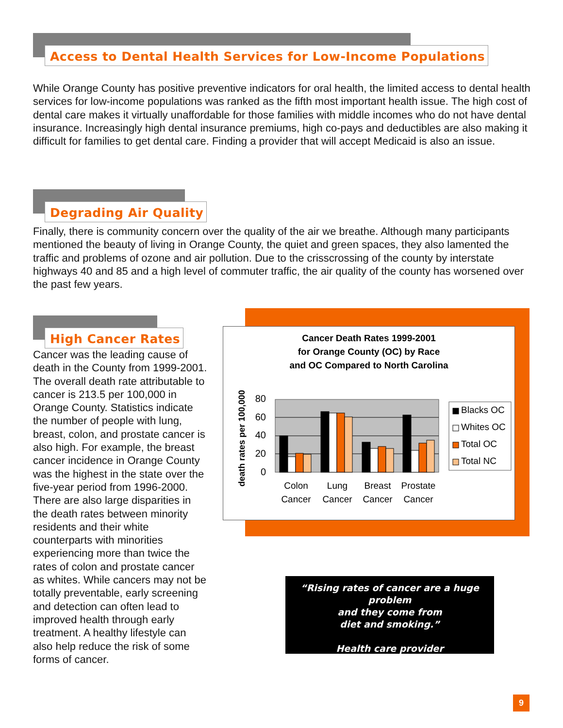Access to Dental Health Services for Low-Income Populations
While Orange County has positive preventive indicators for oral health, the limited access to dental health services for low-income populations was ranked as the fifth most important health issue. The high cost of dental care makes it virtually unaffordable for those families with middle incomes who do not have dental insurance. Increasingly high dental insurance premiums, high co-pays and deductibles are also making it difficult for families to get dental care. Finding a provider that will accept Medicaid is also an issue.
Degrading Air Quality
Finally, there is community concern over the quality of the air we breathe. Although many participants mentioned the beauty of living in Orange County, the quiet and green spaces, they also lamented the traffic and problems of ozone and air pollution. Due to the crisscrossing of the county by interstate highways 40 and 85 and a high level of commuter traffic, the air quality of the county has worsened over the past few years.
High Cancer Rates
Cancer was the leading cause of death in the County from 1999-2001. The overall death rate attributable to cancer is 213.5 per 100,000 in Orange County. Statistics indicate the number of people with lung, breast, colon, and prostate cancer is also high. For example, the breast cancer incidence in Orange County was the highest in the state over the five-year period from 1996-2000. There are also large disparities in the death rates between minority residents and their white counterparts with minorities experiencing more than twice the rates of colon and prostate cancer as whites. While cancers may not be totally preventable, early screening and detection can often lead to improved health through early treatment. A healthy lifestyle can also help reduce the risk of some forms of cancer.
Cancer Death Rates 1999-2001
for Orange County (OC) by Race
and OC Compared to North Carolina
death rates per 100,000
80
60
40
20
0
Colon
Cancer
Lung
Cancer
Breast
Cancer
Prostate
Cancer
Blacks OC
Whites OC
Total OC
Total NC
“Rising rates of cancer are a huge problem
and they come from
diet and smoking.”
Health care provider
9